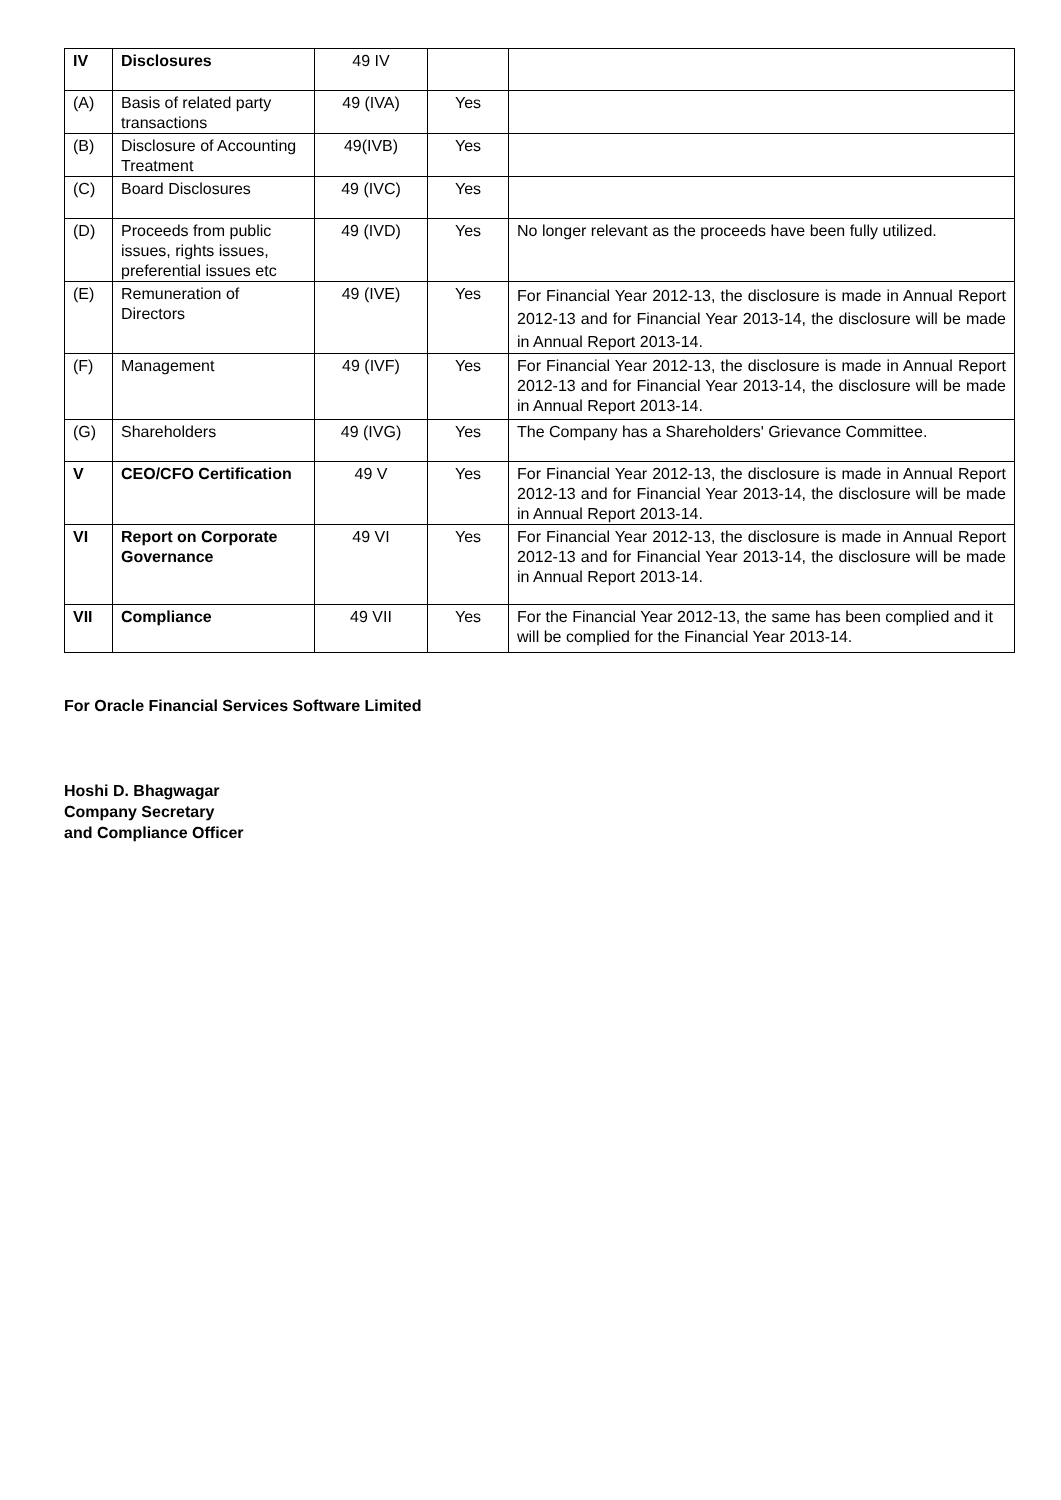| IV | Disclosures | 49 IV | | |
| (A) | Basis of related party transactions | 49 (IVA) | Yes | |
| (B) | Disclosure of Accounting Treatment | 49(IVB) | Yes | |
| (C) | Board Disclosures | 49 (IVC) | Yes | |
| (D) | Proceeds from public issues, rights issues, preferential issues etc | 49 (IVD) | Yes | No longer relevant as the proceeds have been fully utilized. |
| (E) | Remuneration of Directors | 49 (IVE) | Yes | For Financial Year 2012-13, the disclosure is made in Annual Report 2012-13 and for Financial Year 2013-14, the disclosure will be made in Annual Report 2013-14. |
| (F) | Management | 49 (IVF) | Yes | For Financial Year 2012-13, the disclosure is made in Annual Report 2012-13 and for Financial Year 2013-14, the disclosure will be made in Annual Report 2013-14. |
| (G) | Shareholders | 49 (IVG) | Yes | The Company has a Shareholders' Grievance Committee. |
| V | CEO/CFO Certification | 49 V | Yes | For Financial Year 2012-13, the disclosure is made in Annual Report 2012-13 and for Financial Year 2013-14, the disclosure will be made in Annual Report 2013-14. |
| VI | Report on Corporate Governance | 49 VI | Yes | For Financial Year 2012-13, the disclosure is made in Annual Report 2012-13 and for Financial Year 2013-14, the disclosure will be made in Annual Report 2013-14. |
| VII | Compliance | 49 VII | Yes | For the Financial Year 2012-13, the same has been complied and it will be complied for the Financial Year 2013-14. |
For Oracle Financial Services Software Limited
Hoshi D. Bhagwagar
Company Secretary
and Compliance Officer